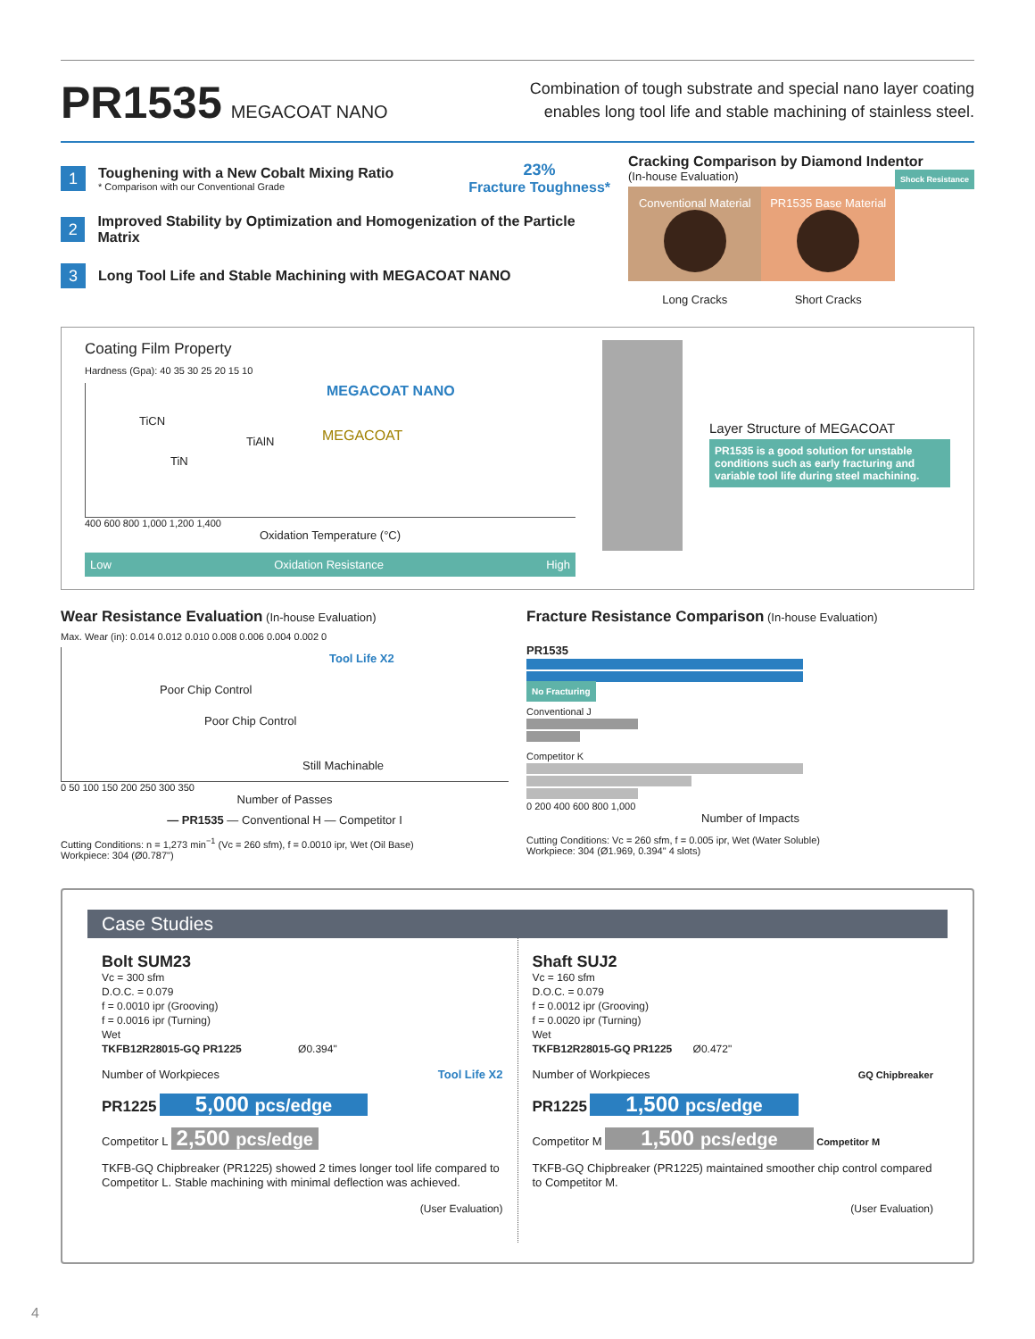PR1535
MEGACOAT NANO
Combination of tough substrate and special nano layer coating
enables long tool life and stable machining of stainless steel.
1
Toughening with a New Cobalt Mixing Ratio
* Comparison with our Conventional Grade
23%
Fracture Toughness*
2 Improved Stability by Optimization and Homogenization of the Particle Matrix
3 Long Tool Life and Stable Machining with MEGACOAT NANO
Cracking Comparison by Diamond Indentor Shock Resistance
(In-house Evaluation)
Conventional Material
Long Cracks
PR1535 Base Material
Short Cracks
Coating Film Property
Hardness (Gpa): 40 35 30 25 20 15 10
MEGACOAT NANO
MEGACOAT
TiCN
TiAlN
TiN
400 600 800 1,000 1,200 1,400
Oxidation Temperature (°C)
Low Oxidation Resistance High
Layer Structure of MEGACOAT
PR1535 is a good solution for unstable conditions such as early fracturing and variable tool life during steel machining.
Wear Resistance Evaluation (In-house Evaluation)
Max. Wear (in): 0.014 0.012 0.010 0.008 0.006 0.004 0.002 0
Poor Chip Control
Poor Chip Control
Still Machinable
Tool Life X2
0 50 100 150 200 250 300 350
Number of Passes
— PR1535 — Conventional H — Competitor I
Cutting Conditions: n = 1,273 min<sup>−1</sup> (Vc = 260 sfm), f = 0.0010 ipr, Wet (Oil Base)
Workpiece: 304 (Ø0.787")
Fracture Resistance Comparison (In-house Evaluation)
PR1535
No Fracturing
Conventional J
Competitor K
0 200 400 600 800 1,000
Number of Impacts
Cutting Conditions: Vc = 260 sfm, f = 0.005 ipr, Wet (Water Soluble)
Workpiece: 304 (Ø1.969, 0.394" 4 slots)
Case Studies
Bolt SUM23
Vc = 300 sfm
D.O.C. = 0.079
f = 0.0010 ipr (Grooving)
f = 0.0016 ipr (Turning)
Wet
TKFB12R28015-GQ PR1225 Ø0.394"
Number of Workpieces Tool Life X2
PR1225 5,000 pcs/edge
Competitor L 2,500 pcs/edge
TKFB-GQ Chipbreaker (PR1225) showed 2 times longer tool life compared to Competitor L. Stable machining with minimal deflection was achieved.
(User Evaluation)
Shaft SUJ2
Vc = 160 sfm
D.O.C. = 0.079
f = 0.0012 ipr (Grooving)
f = 0.0020 ipr (Turning)
Wet
TKFB12R28015-GQ PR1225 Ø0.472"
Number of Workpieces GQ Chipbreaker
PR1225 1,500 pcs/edge
Competitor M 1,500 pcs/edge Competitor M
TKFB-GQ Chipbreaker (PR1225) maintained smoother chip control compared to Competitor M.
(User Evaluation)
4